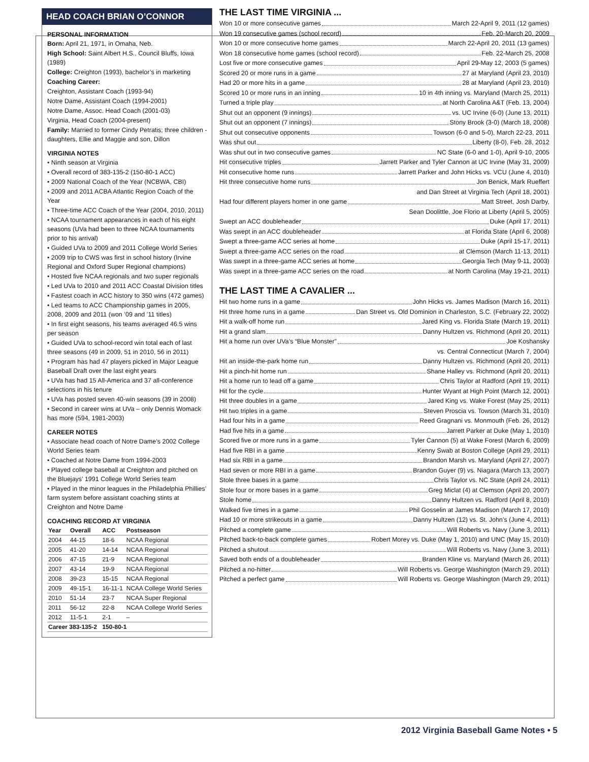HEAD COACH BRIAN O’CONNOR
PERSONAL INFORMATION
Born: April 21, 1971, in Omaha, Neb.
High School: Saint Albert H.S., Council Bluffs, Iowa (1989)
College: Creighton (1993), bachelor’s in marketing
Coaching Career:
Creighton, Assistant Coach (1993-94)
Notre Dame, Assistant Coach (1994-2001)
Notre Dame, Assoc. Head Coach (2001-03)
Virginia, Head Coach (2004-present)
Family: Married to former Cindy Petratis; three children - daughters, Ellie and Maggie and son, Dillon
VIRGINIA NOTES
• Ninth season at Virginia
• Overall record of 383-135-2 (150-80-1 ACC)
• 2009 National Coach of the Year (NCBWA, CBI)
• 2009 and 2011 ACBA Atlantic Region Coach of the Year
• Three-time ACC Coach of the Year (2004, 2010, 2011)
• NCAA tournament appearances in each of his eight seasons (UVa had been to three NCAA tournaments prior to his arrival)
• Guided UVa to 2009 and 2011 College World Series
• 2009 trip to CWS was first in school history (Irvine Regional and Oxford Super Regional champions)
• Hosted five NCAA regionals and two super regionals
• Led UVa to 2010 and 2011 ACC Coastal Division titles
• Fastest coach in ACC history to 350 wins (472 games)
• Led teams to ACC Championship games in 2005, 2008, 2009 and 2011 (won ’09 and ’11 titles)
• In first eight seasons, his teams averaged 46.5 wins per season
• Guided UVa to school-record win total each of last three seasons (49 in 2009, 51 in 2010, 56 in 2011)
• Program has had 47 players picked in Major League Baseball Draft over the last eight years
• UVa has had 15 All-America and 37 all-conference selections in his tenure
• UVa has posted seven 40-win seasons (39 in 2008)
• Second in career wins at UVa – only Dennis Womack has more (594, 1981-2003)
CAREER NOTES
• Associate head coach of Notre Dame’s 2002 College World Series team
• Coached at Notre Dame from 1994-2003
• Played college baseball at Creighton and pitched on the Bluejays’ 1991 College World Series team
• Played in the minor leagues in the Philadelphia Phillies’ farm system before assistant coaching stints at Creighton and Notre Dame
COACHING RECORD AT VIRGINIA
| Year | Overall | ACC | Postseason |
| --- | --- | --- | --- |
| 2004 | 44-15 | 18-6 | NCAA Regional |
| 2005 | 41-20 | 14-14 | NCAA Regional |
| 2006 | 47-15 | 21-9 | NCAA Regional |
| 2007 | 43-14 | 19-9 | NCAA Regional |
| 2008 | 39-23 | 15-15 | NCAA Regional |
| 2009 | 49-15-1 | 16-11-1 | NCAA College World Series |
| 2010 | 51-14 | 23-7 | NCAA Super Regional |
| 2011 | 56-12 | 22-8 | NCAA College World Series |
| 2012 | 11-5-1 | 2-1 | – |
| Career 383-135-2 | | 150-80-1 | |
THE LAST TIME VIRGINIA ...
Won 10 or more consecutive games March 22-April 9, 2011 (12 games)
Won 19 consecutive games (school record) Feb. 20-March 20, 2009
Won 10 or more consecutive home games March 22-April 20, 2011 (13 games)
Won 18 consecutive home games (school record) Feb. 22-March 25, 2008
Lost five or more consecutive games April 29-May 12, 2003 (5 games)
Scored 20 or more runs in a game 27 at Maryland (April 23, 2010)
Had 20 or more hits in a game 28 at Maryland (April 23, 2010)
Scored 10 or more runs in an inning 10 in 4th inning vs. Maryland (March 25, 2011)
Turned a triple play at North Carolina A&T (Feb. 13, 2004)
Shut out an opponent (9 innings) vs. UC Irvine (6-0) (June 13, 2011)
Shut out an opponent (7 innings) Stony Brook (3-0) (March 18, 2008)
Shut out consecutive opponents Towson (6-0 and 5-0), March 22-23, 2011
Was shut out Liberty (8-0), Feb. 28, 2012
Was shut out in two consecutive games NC State (6-0 and 1-0), April 9-10, 2005
Hit consecutive triples Jarrett Parker and Tyler Cannon at UC Irvine (May 31, 2009)
Hit consecutive home runs Jarrett Parker and John Hicks vs. VCU (June 4, 2010)
Hit three consecutive home runs Jon Benick, Mark Rueffert
and Dan Street at Virginia Tech (April 18, 2001)
Had four different players homer in one game Matt Street, Josh Darby,
Sean Doolittle, Joe Florio at Liberty (April 5, 2005)
Swept an ACC doubleheader Duke (April 17, 2011)
Was swept in an ACC doubleheader at Florida State (April 6, 2008)
Swept a three-game ACC series at home Duke (April 15-17, 2011)
Swept a three-game ACC series on the road at Clemson (March 11-13, 2011)
Was swept in a three-game ACC series at home Georgia Tech (May 9-11, 2003)
Was swept in a three-game ACC series on the road at North Carolina (May 19-21, 2011)
THE LAST TIME A CAVALIER ...
Hit two home runs in a game John Hicks vs. James Madison (March 16, 2011)
Hit three home runs in a game Dan Street vs. Old Dominion in Charleston, S.C. (February 22, 2002)
Hit a walk-off home run Jared King vs. Florida State (March 19, 2011)
Hit a grand slam Danny Hultzen vs. Richmond (April 20, 2011)
Hit a home run over UVa’s “Blue Monster” Joe Koshansky
vs. Central Connecticut (March 7, 2004)
Hit an inside-the-park home run Danny Hultzen vs. Richmond (April 20, 2011)
Hit a pinch-hit home run Shane Halley vs. Richmond (April 20, 2011)
Hit a home run to lead off a game Chris Taylor at Radford (April 19, 2011)
Hit for the cycle Hunter Wyant at High Point (March 12, 2001)
Hit three doubles in a game Jared King vs. Wake Forest (May 25, 2011)
Hit two triples in a game Steven Proscia vs. Towson (March 31, 2010)
Had four hits in a game Reed Gragnani vs. Monmouth (Feb. 26, 2012)
Had five hits in a game Jarrett Parker at Duke (May 1, 2010)
Scored five or more runs in a game Tyler Cannon (5) at Wake Forest (March 6, 2009)
Had five RBI in a game Kenny Swab at Boston College (April 29, 2011)
Had six RBI in a game Brandon Marsh vs. Maryland (April 27, 2007)
Had seven or more RBI in a game Brandon Guyer (9) vs. Niagara (March 13, 2007)
Stole three bases in a game Chris Taylor vs. NC State (April 24, 2011)
Stole four or more bases in a game Greg Miclat (4) at Clemson (April 20, 2007)
Stole home Danny Hultzen vs. Radford (April 8, 2010)
Walked five times in a game Phil Gosselin at James Madison (March 17, 2010)
Had 10 or more strikeouts in a game Danny Hultzen (12) vs. St. John’s (June 4, 2011)
Pitched a complete game Will Roberts vs. Navy (June 3, 2011)
Pitched back-to-back complete games Robert Morey vs. Duke (May 1, 2010) and UNC (May 15, 2010)
Pitched a shutout Will Roberts vs. Navy (June 3, 2011)
Saved both ends of a doubleheader Branden Kline vs. Maryland (March 26, 2011)
Pitched a no-hitter Will Roberts vs. George Washington (March 29, 2011)
Pitched a perfect game Will Roberts vs. George Washington (March 29, 2011)
2012 Virginia Baseball Game Notes • 5